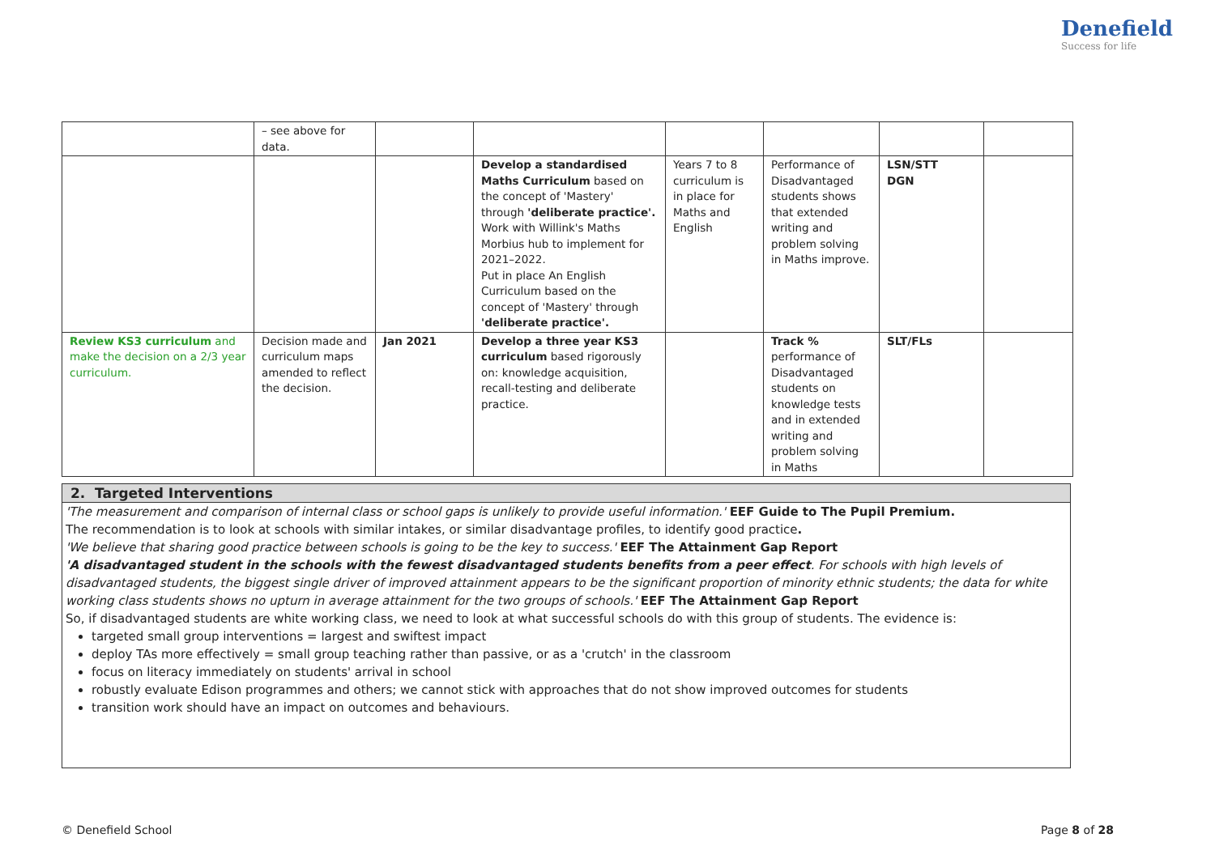Denefield
Success for life
| | – see above for data. | | | | | | |
| | | | Develop a standardised Maths Curriculum based on the concept of 'Mastery' through 'deliberate practice'. Work with Willink's Maths Morbius hub to implement for 2021–2022. Put in place An English Curriculum based on the concept of 'Mastery' through 'deliberate practice'. | Years 7 to 8 curriculum is in place for Maths and English | Performance of Disadvantaged students shows that extended writing and problem solving in Maths improve. | LSN/STT DGN | |
| Review KS3 curriculum and make the decision on a 2/3 year curriculum. | Decision made and curriculum maps amended to reflect the decision. | Jan 2021 | Develop a three year KS3 curriculum based rigorously on: knowledge acquisition, recall-testing and deliberate practice. | | Track % performance of Disadvantaged students on knowledge tests and in extended writing and problem solving in Maths | SLT/FLs | |
2. Targeted Interventions
'The measurement and comparison of internal class or school gaps is unlikely to provide useful information.' EEF Guide to The Pupil Premium.
The recommendation is to look at schools with similar intakes, or similar disadvantage profiles, to identify good practice.
'We believe that sharing good practice between schools is going to be the key to success.' EEF The Attainment Gap Report
'A disadvantaged student in the schools with the fewest disadvantaged students benefits from a peer effect. For schools with high levels of disadvantaged students, the biggest single driver of improved attainment appears to be the significant proportion of minority ethnic students; the data for white working class students shows no upturn in average attainment for the two groups of schools.' EEF The Attainment Gap Report
So, if disadvantaged students are white working class, we need to look at what successful schools do with this group of students. The evidence is:
targeted small group interventions = largest and swiftest impact
deploy TAs more effectively = small group teaching rather than passive, or as a 'crutch' in the classroom
focus on literacy immediately on students' arrival in school
robustly evaluate Edison programmes and others; we cannot stick with approaches that do not show improved outcomes for students
transition work should have an impact on outcomes and behaviours.
© Denefield School Page 8 of 28